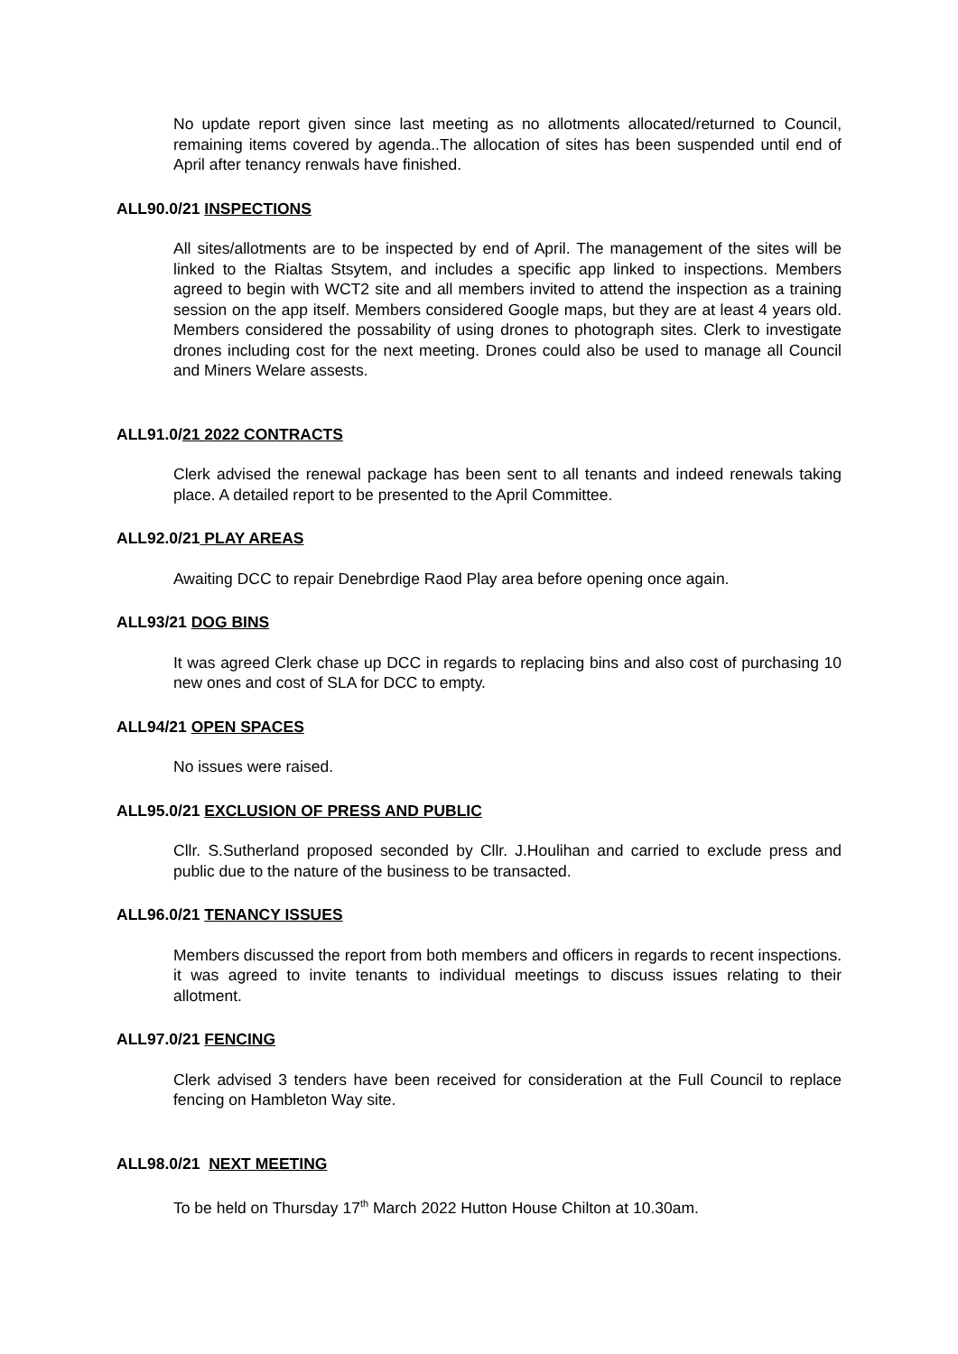No update report given since last meeting as no allotments allocated/returned to Council, remaining items covered by agenda..The allocation of sites has been suspended until end of April after tenancy renwals have finished.
ALL90.0/21 INSPECTIONS
All sites/allotments are to be inspected by end of April. The management of the sites will be linked to the Rialtas Stsytem, and includes a specific app linked to inspections. Members agreed to begin with WCT2 site and all members invited to attend the inspection as a training session on the app itself. Members considered Google maps, but they are at least 4 years old. Members considered the possability of using drones to photograph sites. Clerk to investigate drones including cost for the next meeting. Drones could also be used to manage all Council and Miners Welare assests.
ALL91.0/21 2022 CONTRACTS
Clerk advised the renewal package has been sent to all tenants and indeed renewals taking place. A detailed report to be presented to the April Committee.
ALL92.0/21 PLAY AREAS
Awaiting DCC to repair Denebrdige Raod Play area before opening once again.
ALL93/21 DOG BINS
It was agreed Clerk chase up DCC in regards to replacing bins and also cost of purchasing 10 new ones and cost of SLA for DCC to empty.
ALL94/21 OPEN SPACES
No issues were raised.
ALL95.0/21 EXCLUSION OF PRESS AND PUBLIC
Cllr. S.Sutherland proposed seconded by Cllr. J.Houlihan and carried to exclude press and public due to the nature of the business to be transacted.
ALL96.0/21 TENANCY ISSUES
Members discussed the report from both members and officers in regards to recent inspections. it was agreed to invite tenants to individual meetings to discuss issues relating to their allotment.
ALL97.0/21 FENCING
Clerk advised 3 tenders have been received for consideration at the Full Council to replace fencing on Hambleton Way site.
ALL98.0/21 NEXT MEETING
To be held on Thursday 17<sup>th</sup> March 2022 Hutton House Chilton at 10.30am.